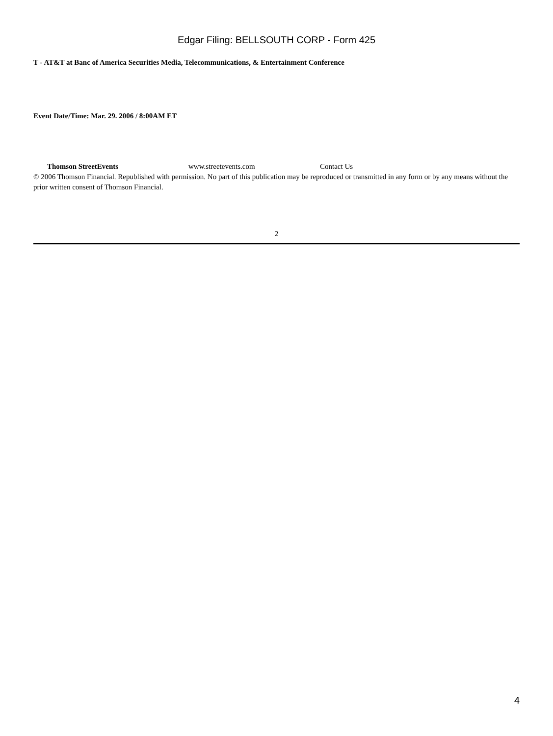Edgar Filing: BELLSOUTH CORP - Form 425
T - AT&T at Banc of America Securities Media, Telecommunications, & Entertainment Conference
Event Date/Time: Mar. 29. 2006 / 8:00AM ET
Thomson StreetEvents www.streetevents.com Contact Us
© 2006 Thomson Financial. Republished with permission. No part of this publication may be reproduced or transmitted in any form or by any means without the prior written consent of Thomson Financial.
2
4